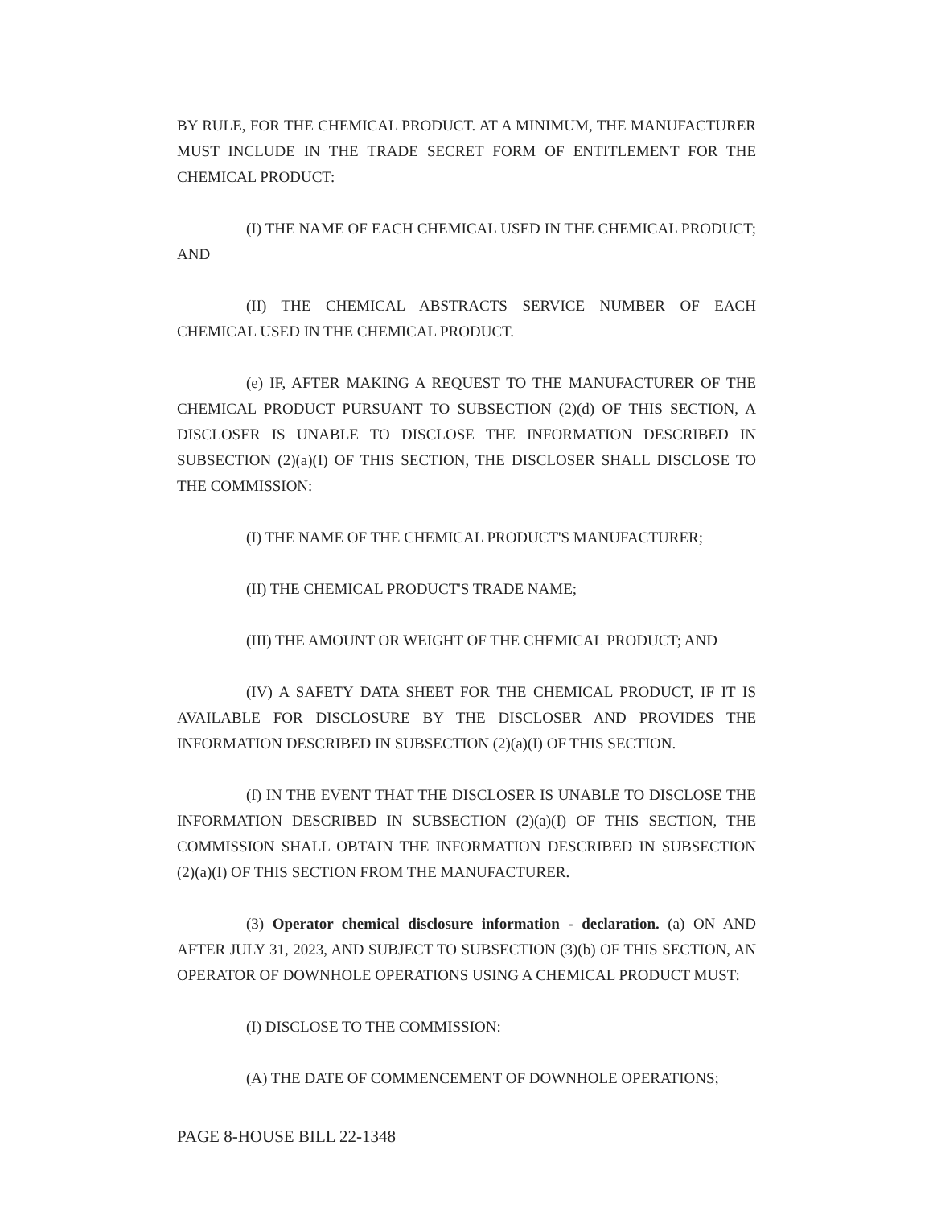BY RULE, FOR THE CHEMICAL PRODUCT. AT A MINIMUM, THE MANUFACTURER MUST INCLUDE IN THE TRADE SECRET FORM OF ENTITLEMENT FOR THE CHEMICAL PRODUCT:
(I) THE NAME OF EACH CHEMICAL USED IN THE CHEMICAL PRODUCT; AND
(II) THE CHEMICAL ABSTRACTS SERVICE NUMBER OF EACH CHEMICAL USED IN THE CHEMICAL PRODUCT.
(e) IF, AFTER MAKING A REQUEST TO THE MANUFACTURER OF THE CHEMICAL PRODUCT PURSUANT TO SUBSECTION (2)(d) OF THIS SECTION, A DISCLOSER IS UNABLE TO DISCLOSE THE INFORMATION DESCRIBED IN SUBSECTION (2)(a)(I) OF THIS SECTION, THE DISCLOSER SHALL DISCLOSE TO THE COMMISSION:
(I) THE NAME OF THE CHEMICAL PRODUCT'S MANUFACTURER;
(II) THE CHEMICAL PRODUCT'S TRADE NAME;
(III) THE AMOUNT OR WEIGHT OF THE CHEMICAL PRODUCT; AND
(IV) A SAFETY DATA SHEET FOR THE CHEMICAL PRODUCT, IF IT IS AVAILABLE FOR DISCLOSURE BY THE DISCLOSER AND PROVIDES THE INFORMATION DESCRIBED IN SUBSECTION (2)(a)(I) OF THIS SECTION.
(f) IN THE EVENT THAT THE DISCLOSER IS UNABLE TO DISCLOSE THE INFORMATION DESCRIBED IN SUBSECTION (2)(a)(I) OF THIS SECTION, THE COMMISSION SHALL OBTAIN THE INFORMATION DESCRIBED IN SUBSECTION (2)(a)(I) OF THIS SECTION FROM THE MANUFACTURER.
(3) Operator chemical disclosure information - declaration. (a) ON AND AFTER JULY 31, 2023, AND SUBJECT TO SUBSECTION (3)(b) OF THIS SECTION, AN OPERATOR OF DOWNHOLE OPERATIONS USING A CHEMICAL PRODUCT MUST:
(I) DISCLOSE TO THE COMMISSION:
(A) THE DATE OF COMMENCEMENT OF DOWNHOLE OPERATIONS;
PAGE 8-HOUSE BILL 22-1348